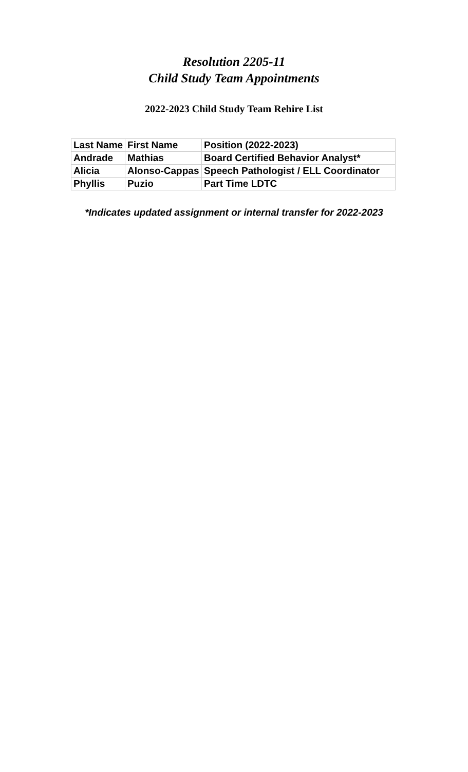Resolution 2205-11
Child Study Team Appointments
2022-2023 Child Study Team Rehire List
| Last Name | First Name | Position (2022-2023) |
| Andrade | Mathias | Board Certified Behavior Analyst* |
| Alicia | Alonso-Cappas | Speech Pathologist / ELL Coordinator |
| Phyllis | Puzio | Part Time LDTC |
*Indicates updated assignment or internal transfer for 2022-2023